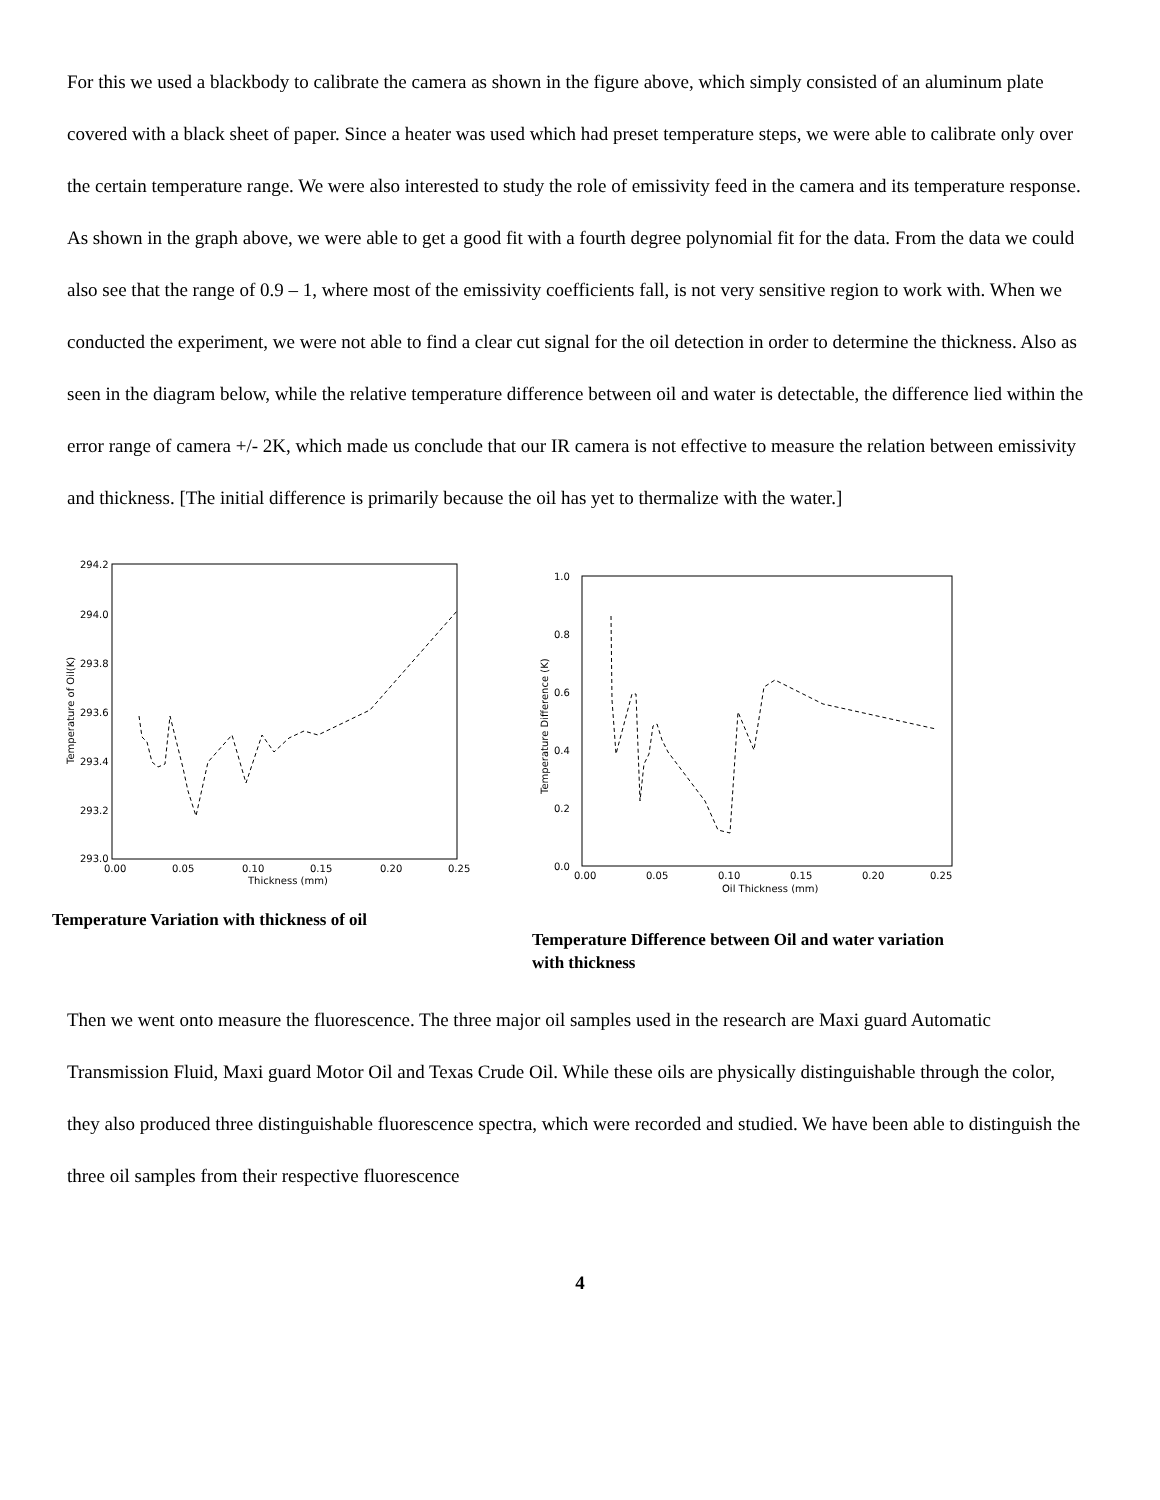For this we used a blackbody to calibrate the camera as shown in the figure above, which simply consisted of an aluminum plate covered with a black sheet of paper. Since a heater was used which had preset temperature steps, we were able to calibrate only over the certain temperature range. We were also interested to study the role of emissivity feed in the camera and its temperature response. As shown in the graph above, we were able to get a good fit with a fourth degree polynomial fit for the data. From the data we could also see that the range of 0.9 – 1, where most of the emissivity coefficients fall, is not very sensitive region to work with. When we conducted the experiment, we were not able to find a clear cut signal for the oil detection in order to determine the thickness. Also as seen in the diagram below, while the relative temperature difference between oil and water is detectable, the difference lied within the error range of camera +/- 2K, which made us conclude that our IR camera is not effective to measure the relation between emissivity and thickness. [The initial difference is primarily because the oil has yet to thermalize with the water.]
294.2
294.0
293.8
293.6
293.4
293.2
293.0
0.00
0.05
0.10
0.15
0.20
0.25
Thickness (mm)
Temperature of Oil(K)
Temperature Variation with thickness of oil
1.0
0.8
0.6
0.4
0.2
0.0
0.00
0.05
0.10
0.15
0.20
0.25
Oil Thickness (mm)
Temperature Difference (K)
Temperature Difference between Oil and water variation
with thickness
Then we went onto measure the fluorescence. The three major oil samples used in the research are Maxi guard Automatic Transmission Fluid, Maxi guard Motor Oil and Texas Crude Oil. While these oils are physically distinguishable through the color, they also produced three distinguishable fluorescence spectra, which were recorded and studied. We have been able to distinguish the three oil samples from their respective fluorescence
4